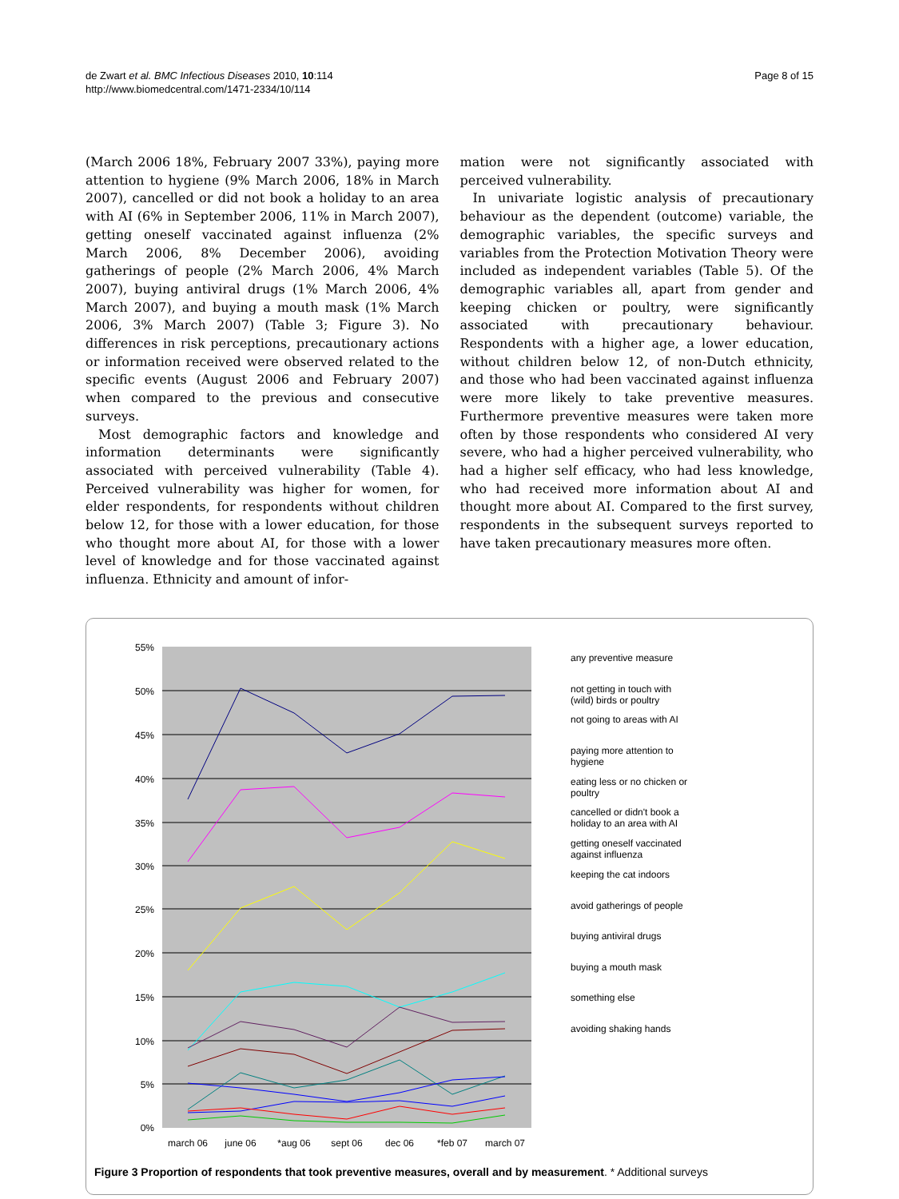de Zwart et al. BMC Infectious Diseases 2010, 10:114
http://www.biomedcentral.com/1471-2334/10/114
Page 8 of 15
(March 2006 18%, February 2007 33%), paying more attention to hygiene (9% March 2006, 18% in March 2007), cancelled or did not book a holiday to an area with AI (6% in September 2006, 11% in March 2007), getting oneself vaccinated against influenza (2% March 2006, 8% December 2006), avoiding gatherings of people (2% March 2006, 4% March 2007), buying antiviral drugs (1% March 2006, 4% March 2007), and buying a mouth mask (1% March 2006, 3% March 2007) (Table 3; Figure 3). No differences in risk perceptions, precautionary actions or information received were observed related to the specific events (August 2006 and February 2007) when compared to the previous and consecutive surveys.
Most demographic factors and knowledge and information determinants were significantly associated with perceived vulnerability (Table 4). Perceived vulnerability was higher for women, for elder respondents, for respondents without children below 12, for those with a lower education, for those who thought more about AI, for those with a lower level of knowledge and for those vaccinated against influenza. Ethnicity and amount of infor-
mation were not significantly associated with perceived vulnerability.
In univariate logistic analysis of precautionary behaviour as the dependent (outcome) variable, the demographic variables, the specific surveys and variables from the Protection Motivation Theory were included as independent variables (Table 5). Of the demographic variables all, apart from gender and keeping chicken or poultry, were significantly associated with precautionary behaviour. Respondents with a higher age, a lower education, without children below 12, of non-Dutch ethnicity, and those who had been vaccinated against influenza were more likely to take preventive measures. Furthermore preventive measures were taken more often by those respondents who considered AI very severe, who had a higher perceived vulnerability, who had a higher self efficacy, who had less knowledge, who had received more information about AI and thought more about AI. Compared to the first survey, respondents in the subsequent surveys reported to have taken precautionary measures more often.
55%
50%
45%
40%
35%
30%
25%
20%
15%
10%
5%
0%
march 06
june 06
*aug 06
sept 06
dec 06
*feb 07
march 07
any preventive measure
not getting in touch with
(wild) birds or poultry
not going to areas with AI
paying more attention to
hygiene
eating less or no chicken or
poultry
cancelled or didn't book a
holiday to an area with AI
getting oneself vaccinated
against influenza
keeping the cat indoors
avoid gatherings of people
buying antiviral drugs
buying a mouth mask
something else
avoiding shaking hands
Figure 3 Proportion of respondents that took preventive measures, overall and by measurement. * Additional surveys